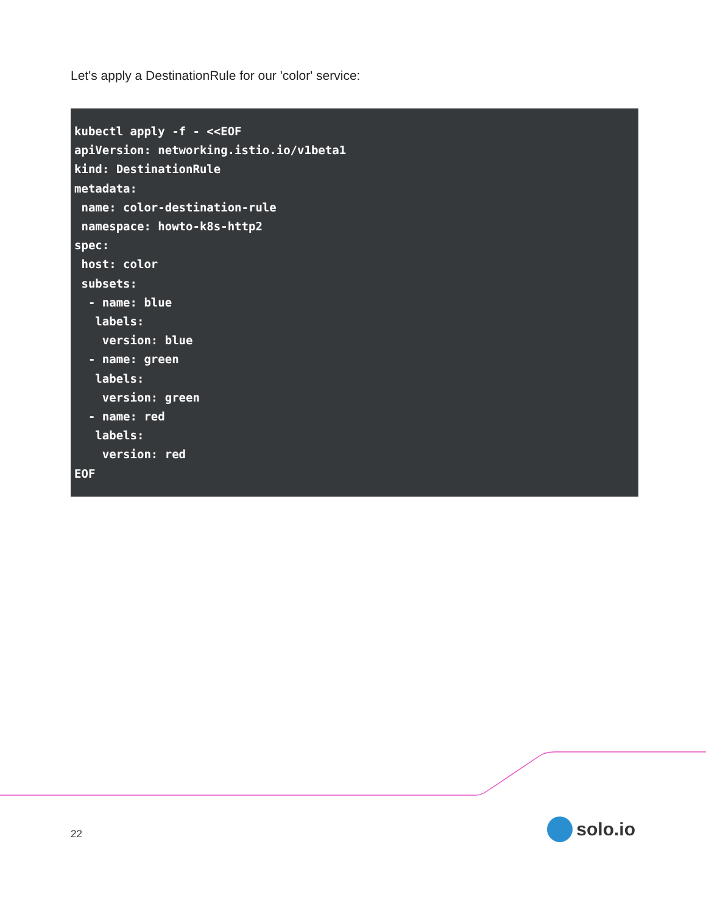Let's apply a DestinationRule for our 'color' service:
kubectl apply -f - <<EOF
apiVersion: networking.istio.io/v1beta1
kind: DestinationRule
metadata:
 name: color-destination-rule
 namespace: howto-k8s-http2
spec:
 host: color
 subsets:
  - name: blue
   labels:
    version: blue
  - name: green
   labels:
    version: green
  - name: red
   labels:
    version: red
EOF
22 solo.io